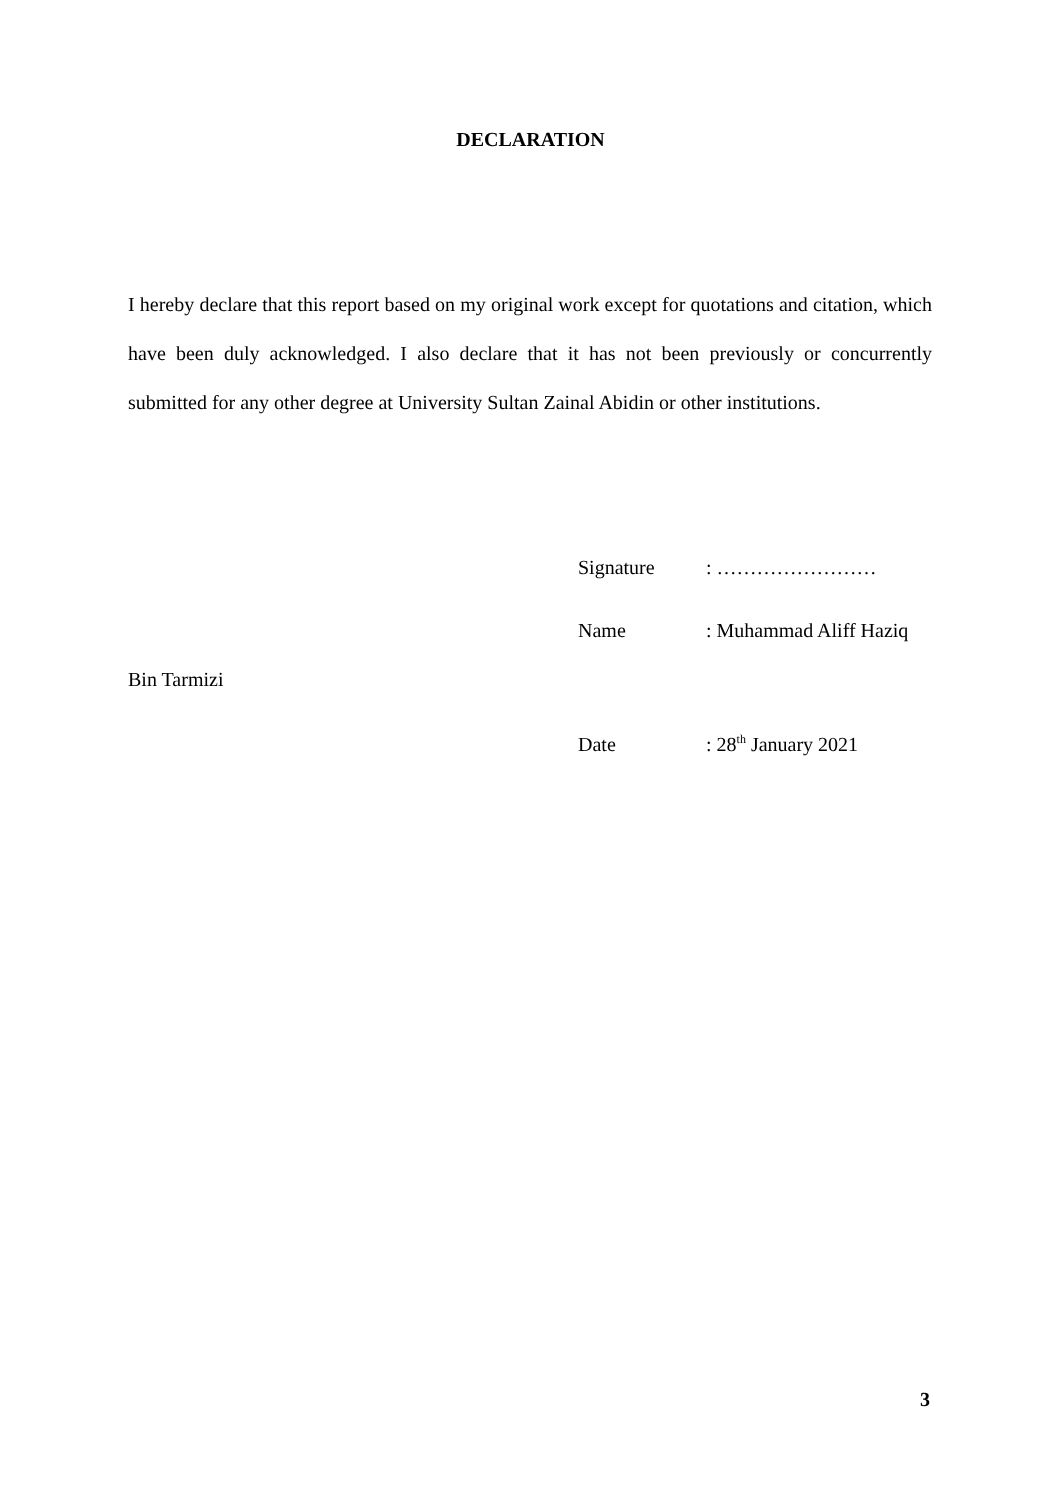DECLARATION
I hereby declare that this report based on my original work except for quotations and citation, which have been duly acknowledged. I also declare that it has not been previously or concurrently submitted for any other degree at University Sultan Zainal Abidin or other institutions.
Signature: ……………………
Name: Muhammad Aliff Haziq
Bin Tarmizi
Date: 28<sup>th</sup> January 2021
3